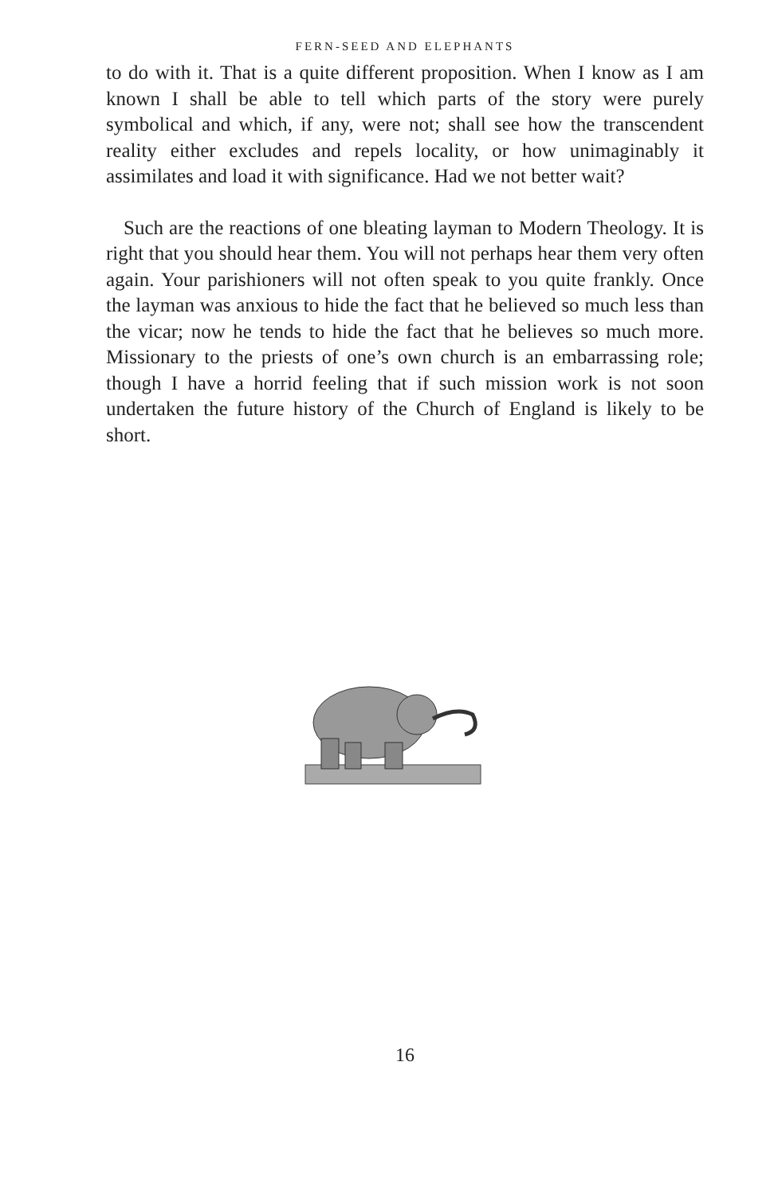FERN-SEED AND ELEPHANTS
to do with it. That is a quite different proposition. When I know as I am known I shall be able to tell which parts of the story were purely symbolical and which, if any, were not; shall see how the transcendent reality either excludes and repels locality, or how unimaginably it assimilates and load it with significance. Had we not better wait?
Such are the reactions of one bleating layman to Modern Theology. It is right that you should hear them. You will not perhaps hear them very often again. Your parishioners will not often speak to you quite frankly. Once the layman was anxious to hide the fact that he believed so much less than the vicar; now he tends to hide the fact that he believes so much more. Missionary to the priests of one’s own church is an embarrassing role; though I have a horrid feeling that if such mission work is not soon undertaken the future history of the Church of England is likely to be short.
16